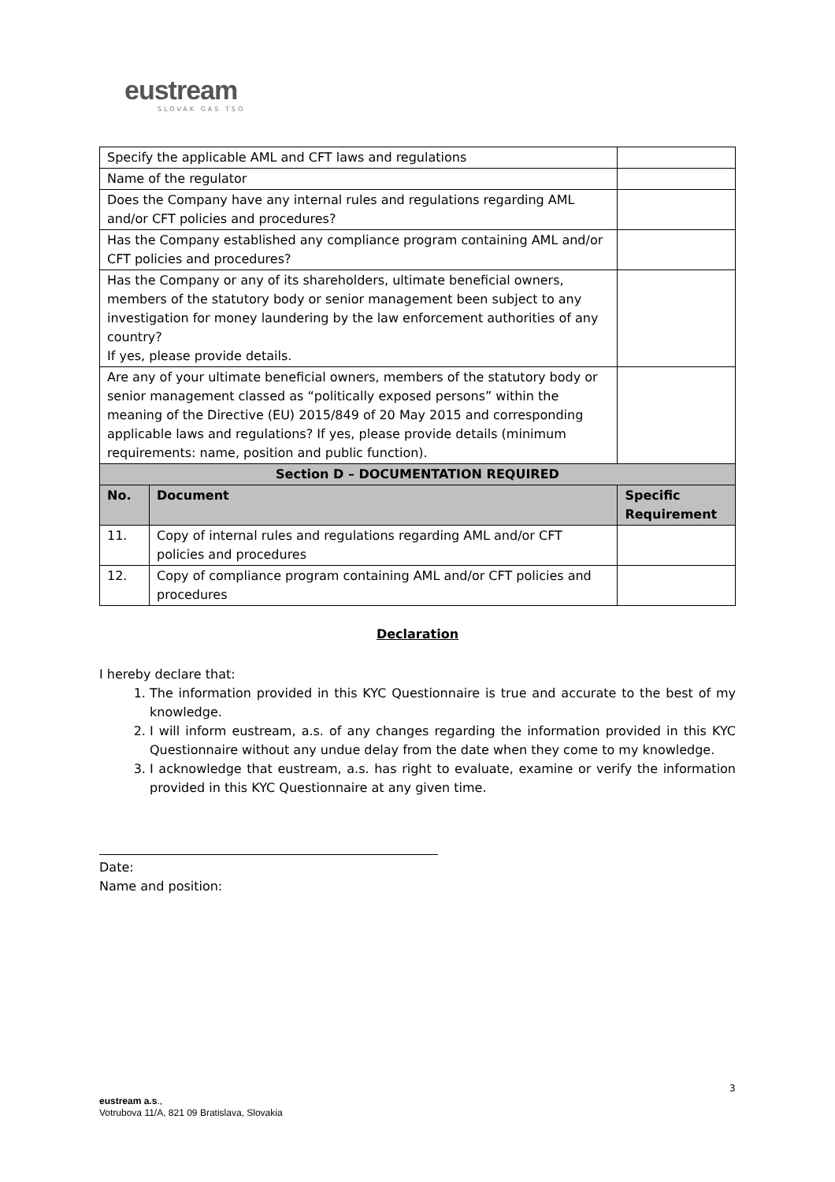eustream
SLOVAK GAS TSO
| Specify the applicable AML and CFT laws and regulations | | |
| Name of the regulator | | |
| Does the Company have any internal rules and regulations regarding AML and/or CFT policies and procedures? | | |
| Has the Company established any compliance program containing AML and/or CFT policies and procedures? | | |
| Has the Company or any of its shareholders, ultimate beneficial owners, members of the statutory body or senior management been subject to any investigation for money laundering by the law enforcement authorities of any country? If yes, please provide details. | | |
| Are any of your ultimate beneficial owners, members of the statutory body or senior management classed as “politically exposed persons” within the meaning of the Directive (EU) 2015/849 of 20 May 2015 and corresponding applicable laws and regulations? If yes, please provide details (minimum requirements: name, position and public function). | | |
| Section D – DOCUMENTATION REQUIRED | | |
| No. | Document | Specific Requirement |
| 11. | Copy of internal rules and regulations regarding AML and/or CFT policies and procedures | |
| 12. | Copy of compliance program containing AML and/or CFT policies and procedures | |
Declaration
I hereby declare that:
1. The information provided in this KYC Questionnaire is true and accurate to the best of my knowledge.
2. I will inform eustream, a.s. of any changes regarding the information provided in this KYC Questionnaire without any undue delay from the date when they come to my knowledge.
3. I acknowledge that eustream, a.s. has right to evaluate, examine or verify the information provided in this KYC Questionnaire at any given time.
Date:
Name and position:
3
eustream a.s.,
Votrubova 11/A, 821 09 Bratislava, Slovakia